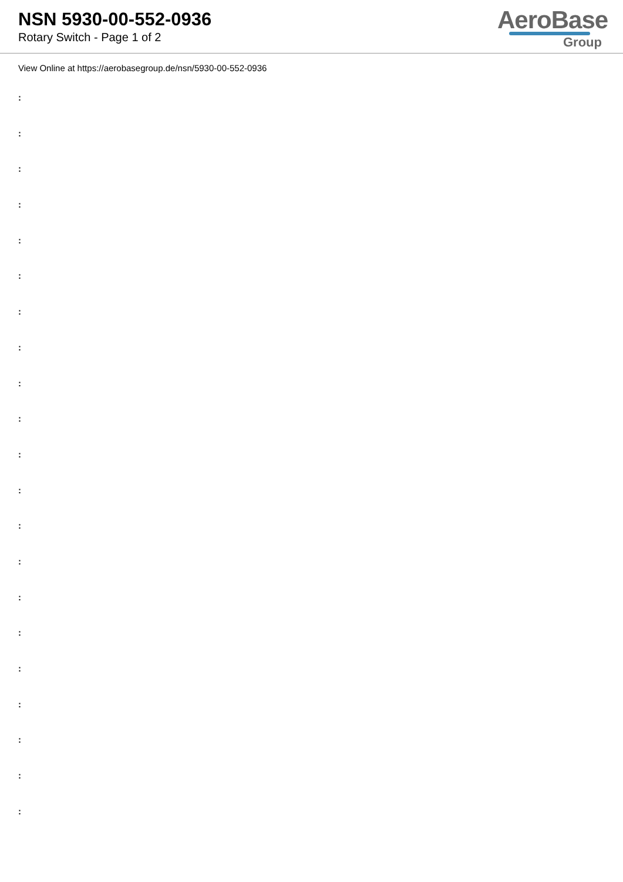NSN 5930-00-552-0936
Rotary Switch - Page 1 of 2
AeroBase
Group
View Online at https://aerobasegroup.de/nsn/5930-00-552-0936
:
:
:
:
:
:
:
:
:
:
:
:
:
:
:
:
:
:
:
:
: